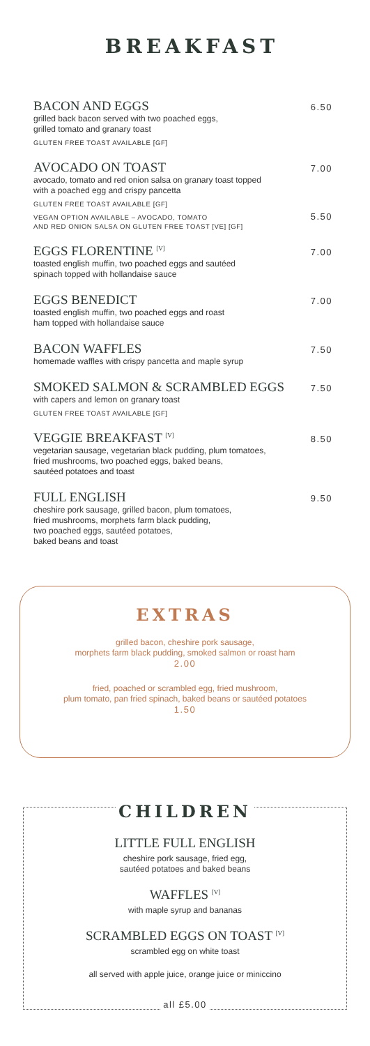BREAKFAST
BACON AND EGGS 6.50
grilled back bacon served with two poached eggs,
grilled tomato and granary toast
GLUTEN FREE TOAST AVAILABLE [GF]
AVOCADO ON TOAST 7.00
avocado, tomato and red onion salsa on granary toast topped
with a poached egg and crispy pancetta
GLUTEN FREE TOAST AVAILABLE [GF]
VEGAN OPTION AVAILABLE – AVOCADO, TOMATO
AND RED ONION SALSA ON GLUTEN FREE TOAST [VE] [GF] 5.50
EGGS FLORENTINE <sup>[V]</sup> 7.00
toasted english muffin, two poached eggs and sautéed
spinach topped with hollandaise sauce
EGGS BENEDICT 7.00
toasted english muffin, two poached eggs and roast
ham topped with hollandaise sauce
BACON WAFFLES 7.50
homemade waffles with crispy pancetta and maple syrup
SMOKED SALMON & SCRAMBLED EGGS 7.50
with capers and lemon on granary toast
GLUTEN FREE TOAST AVAILABLE [GF]
VEGGIE BREAKFAST <sup>[V]</sup> 8.50
vegetarian sausage, vegetarian black pudding, plum tomatoes,
fried mushrooms, two poached eggs, baked beans,
sautéed potatoes and toast
FULL ENGLISH 9.50
cheshire pork sausage, grilled bacon, plum tomatoes,
fried mushrooms, morphets farm black pudding,
two poached eggs, sautéed potatoes,
baked beans and toast
EXTRAS
grilled bacon, cheshire pork sausage,
morphets farm black pudding, smoked salmon or roast ham
2.00
fried, poached or scrambled egg, fried mushroom,
plum tomato, pan fried spinach, baked beans or sautéed potatoes
1.50
CHILDREN
LITTLE FULL ENGLISH
cheshire pork sausage, fried egg,
sautéed potatoes and baked beans
WAFFLES <sup>[V]</sup>
with maple syrup and bananas
SCRAMBLED EGGS ON TOAST <sup>[V]</sup>
scrambled egg on white toast
all served with apple juice, orange juice or miniccino
all £5.00